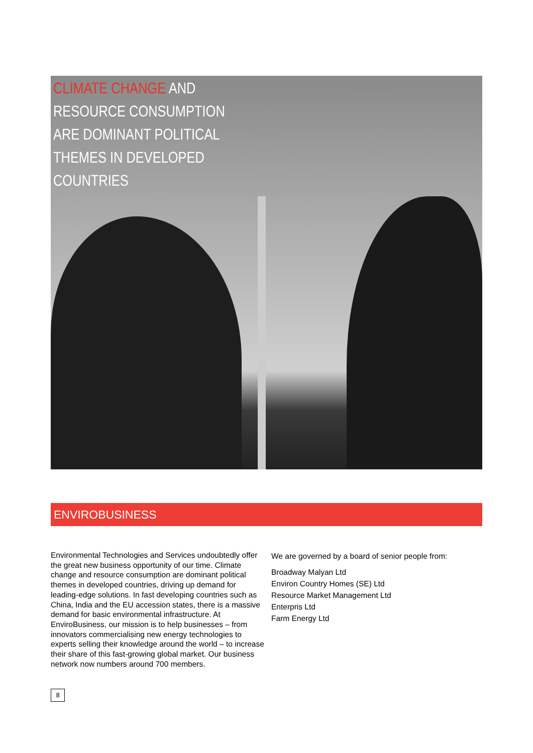CLIMATE CHANGE AND
RESOURCE CONSUMPTION
ARE DOMINANT POLITICAL
THEMES IN DEVELOPED
COUNTRIES
ENVIROBUSINESS
Environmental Technologies and Services undoubtedly offer the great new business opportunity of our time. Climate change and resource consumption are dominant political themes in developed countries, driving up demand for leading-edge solutions. In fast developing countries such as China, India and the EU accession states, there is a massive demand for basic environmental infrastructure. At EnviroBusiness, our mission is to help businesses – from innovators commercialising new energy technologies to experts selling their knowledge around the world – to increase their share of this fast-growing global market. Our business network now numbers around 700 members.
We are governed by a board of senior people from:
Broadway Malyan Ltd
Environ Country Homes (SE) Ltd
Resource Market Management Ltd
Enterpris Ltd
Farm Energy Ltd
8